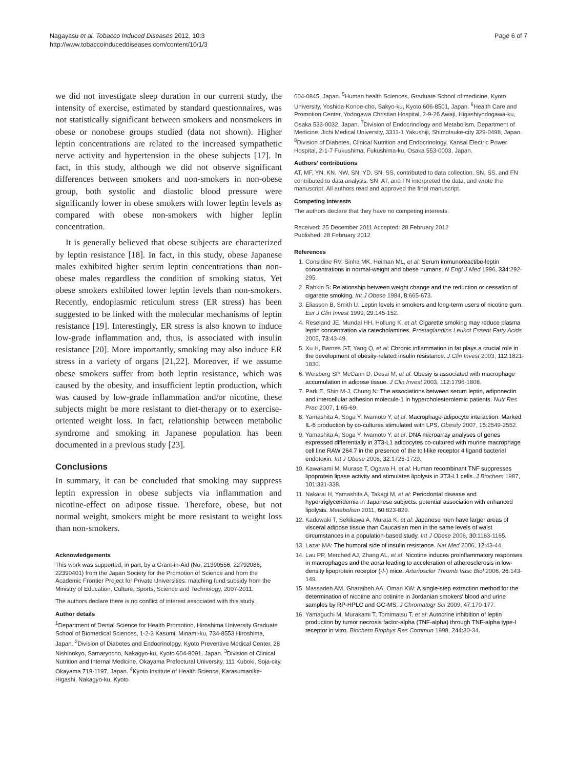Nagayasu et al. Tobacco Induced Diseases 2012, 10:3
http://www.tobaccoinduceddiseases.com/content/10/1/3
Page 6 of 7
we did not investigate sleep duration in our current study, the intensity of exercise, estimated by standard questionnaires, was not statistically significant between smokers and nonsmokers in obese or nonobese groups studied (data not shown). Higher leptin concentrations are related to the increased sympathetic nerve activity and hypertension in the obese subjects [17]. In fact, in this study, although we did not observe significant differences between smokers and non-smokers in non-obese group, both systolic and diastolic blood pressure were significantly lower in obese smokers with lower leptin levels as compared with obese non-smokers with higher leplin concentration.
It is generally believed that obese subjects are characterized by leptin resistance [18]. In fact, in this study, obese Japanese males exhibited higher serum leptin concentrations than non-obese males regardless the condition of smoking status. Yet obese smokers exhibited lower leptin levels than non-smokers. Recently, endoplasmic reticulum stress (ER stress) has been suggested to be linked with the molecular mechanisms of leptin resistance [19]. Interestingly, ER stress is also known to induce low-grade inflammation and, thus, is associated with insulin resistance [20]. More importantly, smoking may also induce ER stress in a variety of organs [21,22]. Moreover, if we assume obese smokers suffer from both leptin resistance, which was caused by the obesity, and insufficient leptin production, which was caused by low-grade inflammation and/or nicotine, these subjects might be more resistant to diet-therapy or to exercise-oriented weight loss. In fact, relationship between metabolic syndrome and smoking in Japanese population has been documented in a previous study [23].
Conclusions
In summary, it can be concluded that smoking may suppress leptin expression in obese subjects via inflammation and nicotine-effect on adipose tissue. Therefore, obese, but not normal weight, smokers might be more resistant to weight loss than non-smokers.
Acknowledgements
This work was supported, in part, by a Grant-in-Aid (No. 21390556, 22792086, 22390401) from the Japan Society for the Promotion of Science and from the Academic Frontier Project for Private Universities: matching fund subsidy from the Ministry of Education, Culture, Sports, Science and Technology, 2007-2011.
The authors declare there is no conflict of interest associated with this study.
Author details
<sup>1</sup> Department of Dental Science for Health Promotion, Hiroshima University Graduate School of Biomedical Sciences, 1-2-3 Kasumi, Minami-ku, 734-8553 Hiroshima, Japan. <sup>2</sup>Division of Diabetes and Endocrinology, Kyoto Preventive Medical Center, 28 Nishinokyo, Samaryocho, Nakagyo-ku, Kyoto 604-8091, Japan. <sup>3</sup>Division of Clinical Nutrition and Internal Medicine, Okayama Prefectural University, 111 Kuboki, Soja-city, Okayama 719-1197, Japan. <sup>4</sup>Kyoto Institute of Health Science, Karasumaoike-Higashi, Nakagyo-ku, Kyoto
604-0845, Japan. <sup>5</sup>Human health Sciences, Graduate School of medicine, Kyoto University, Yoshida-Konoe-cho, Sakyo-ku, Kyoto 606-8501, Japan. <sup>6</sup>Health Care and Promotion Center, Yodogawa Christian Hospital, 2-9-26 Awaji, Higashiyodogawa-ku, Osaka 533-0032, Japan. <sup>7</sup>Division of Endocrinology and Metabolism, Department of Medicine, Jichi Medical University, 3311-1 Yakushiji, Shimotsuke-city 329-0498, Japan. <sup>8</sup>Division of Diabetes, Clinical Nutrition and Endocrinology, Kansai Electric Power Hospital, 2-1-7 Fukushima, Fukushima-ku, Osaka 553-0003, Japan.
Authors' contributions
AT, MF, YN, KN, NW, SN, YD, SN, SS, contributed to data collection. SN, SS, and FN contributed to data analysis. SN, AT, and FN interpreted the data, and wrote the manuscript. All authors read and approved the final manuscript.
Competing interests
The authors declare that they have no competing interests.
Received: 25 December 2011 Accepted: 28 February 2012
Published: 28 February 2012
References
1. Considine RV, Sinha MK, Heiman ML, et al: Serum immunoreactibe-leptin concentrations in normal-weight and obese humans. N Engl J Med 1996, 334:292-295.
2. Rabkin S: Relationship between weight change and the reduction or cessation of cigarette smoking. Int J Obese 1984, 8:665-673.
3. Eliasson B, Smith U: Leptin levels in smokers and long-term users of nicotine gum. Eur J Clin Invest 1999, 29:145-152.
4. Reseland JE, Mundal HH, Hollung K, et al: Cigarette smoking may reduce plasma leptin concentration via catecholamines. Prostaglandins Leukot Essent Fatty Acids 2005, 73:43-49.
5. Xu H, Barnes GT, Yang Q, et al: Chronic inflammation in fat plays a crucial role in the development of obesity-related insulin resistance. J Clin Invest 2003, 112:1821-1830.
6. Weisberg SP, McCann D, Desai M, et al: Obesiy is associated with macrophage accumulation in adipose tissue. J Clin Invest 2003, 112:1796-1808.
7. Park E, Shin M-J, Chung N: The associations between serum leptin, adiponectin and intercellular adhesion molecule-1 in hypercholesterolemic patients. Nutr Res Prac 2007, 1:65-69.
8. Yamashita A, Soga Y, Iwamoto Y, et al: Macrophage-adipocyte interaction: Marked IL-6 production by co-cultures stimulated with LPS. Obesity 2007, 15:2549-2552.
9. Yamashita A, Soga Y, Iwamoto Y, et al: DNA microarray analyses of genes expressed differentially in 3T3-L1 adipocytes co-cultured with murine macrophage cell line RAW 264.7 in the presence of the toll-like receptor 4 ligand bacterial endotoxin. Int J Obese 2008, 32:1725-1729.
10. Kawakami M, Murase T, Ogawa H, et al: Human recombinant TNF suppresses lipoprotein lipase activity and stimulates lipolysis in 3T3-L1 cells. J Biochem 1987, 101:331-338.
11. Nakarai H, Yamashita A, Takagi M, et al: Periodontal disease and hypertriglyceridemia in Japanese subjects: potential association with enhanced lipolysis. Metabolism 2011, 60:823-829.
12. Kadowaki T, Sekikawa A, Murata K, et al: Japanese men have larger areas of visceral adipose tissue than Caucasian men in the same levels of waist circumstances in a population-based study. Int J Obese 2006, 30:1163-1165.
13. Lazar MA: The humoral side of insulin resistance. Nat Med 2006, 12:43-44.
14. Lau PP, Merched AJ, Zhang AL, et al: Nicotine induces proinflammatory responses in macrophages and the aorta leading to acceleration of atherosclerosis in low-density lipoprotein receptor (-/-) mice. Arterioscler Thromb Vasc Biol 2006, 26:143-149.
15. Massadeh AM, Gharaibeh AA, Omari KW: A single-step extraction method for the determination of nicotine and cotinine in Jordanian smokers' blood and urine samples by RP-HPLC and GC-MS. J Chromatogr Sci 2009, 47:170-177.
16. Yamaguchi M, Murakami T, Tomimatsu T, et al: Autocrine inhibition of leptin production by tumor necrosis factor-alpha (TNF-alpha) through TNF-alpha type-I receptor in vitro. Biochem Biophys Res Commun 1998, 244:30-34.